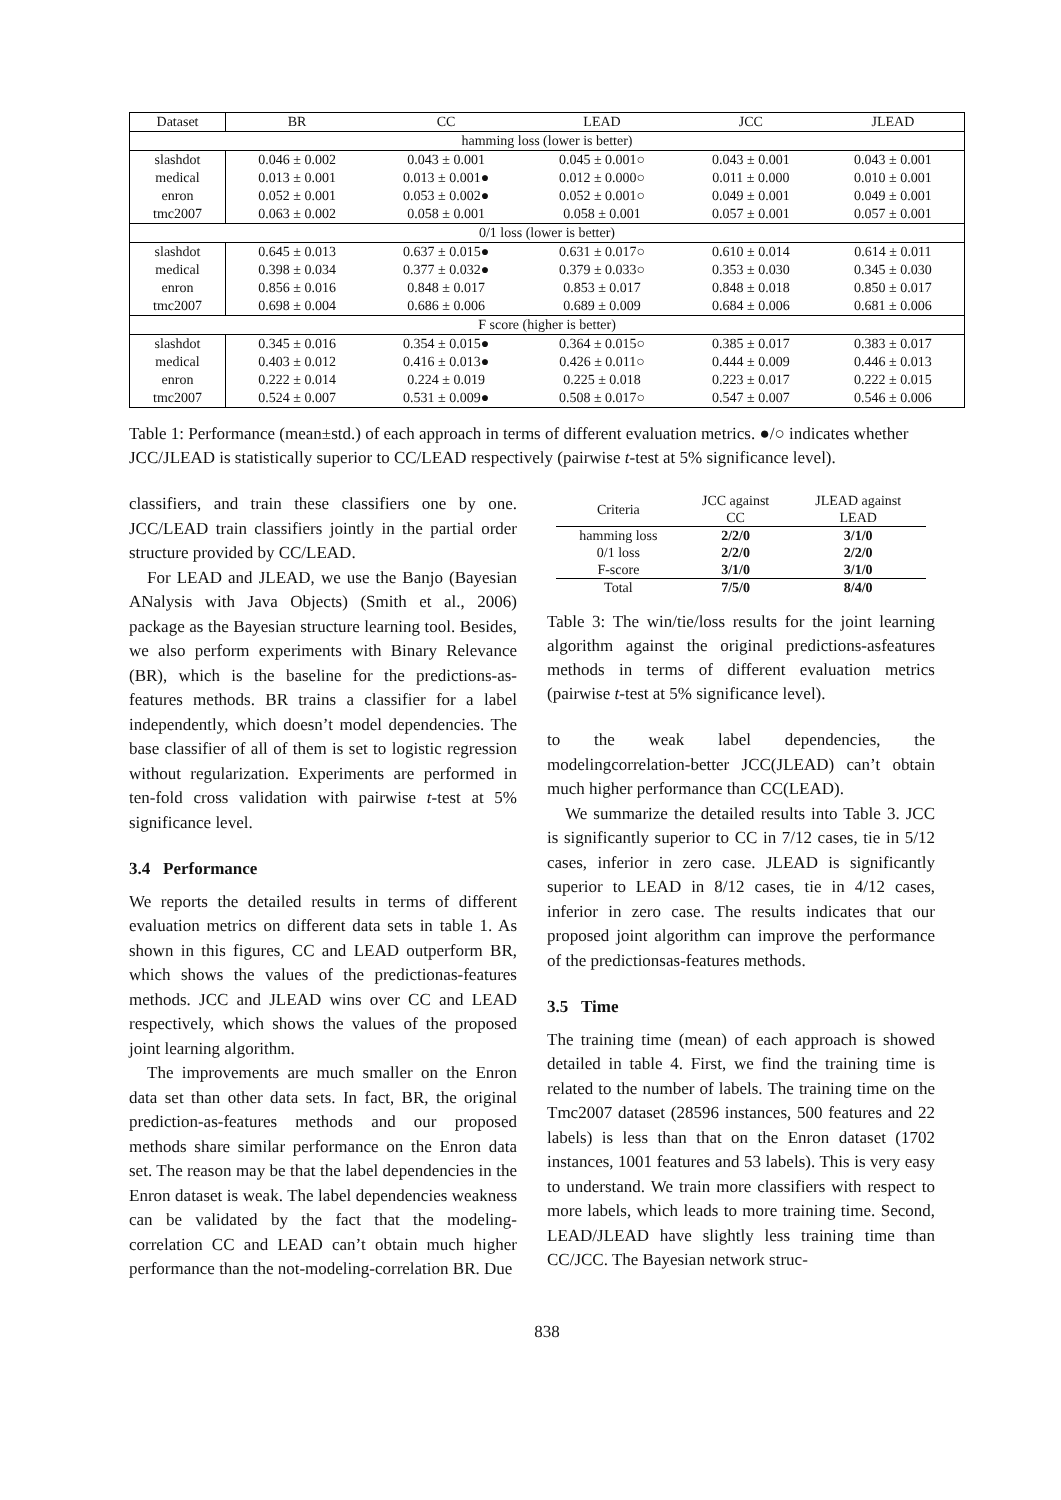| Dataset | BR | CC | LEAD | JCC | JLEAD |
| --- | --- | --- | --- | --- | --- |
| hamming loss (lower is better) | | | | | |
| slashdot | 0.046 ± 0.002 | 0.043 ± 0.001 | 0.045 ± 0.001○ | 0.043 ± 0.001 | 0.043 ± 0.001 |
| medical | 0.013 ± 0.001 | 0.013 ± 0.001● | 0.012 ± 0.000○ | 0.011 ± 0.000 | 0.010 ± 0.001 |
| enron | 0.052 ± 0.001 | 0.053 ± 0.002● | 0.052 ± 0.001○ | 0.049 ± 0.001 | 0.049 ± 0.001 |
| tmc2007 | 0.063 ± 0.002 | 0.058 ± 0.001 | 0.058 ± 0.001 | 0.057 ± 0.001 | 0.057 ± 0.001 |
| 0/1 loss (lower is better) | | | | | |
| slashdot | 0.645 ± 0.013 | 0.637 ± 0.015● | 0.631 ± 0.017○ | 0.610 ± 0.014 | 0.614 ± 0.011 |
| medical | 0.398 ± 0.034 | 0.377 ± 0.032● | 0.379 ± 0.033○ | 0.353 ± 0.030 | 0.345 ± 0.030 |
| enron | 0.856 ± 0.016 | 0.848 ± 0.017 | 0.853 ± 0.017 | 0.848 ± 0.018 | 0.850 ± 0.017 |
| tmc2007 | 0.698 ± 0.004 | 0.686 ± 0.006 | 0.689 ± 0.009 | 0.684 ± 0.006 | 0.681 ± 0.006 |
| F score (higher is better) | | | | | |
| slashdot | 0.345 ± 0.016 | 0.354 ± 0.015● | 0.364 ± 0.015○ | 0.385 ± 0.017 | 0.383 ± 0.017 |
| medical | 0.403 ± 0.012 | 0.416 ± 0.013● | 0.426 ± 0.011○ | 0.444 ± 0.009 | 0.446 ± 0.013 |
| enron | 0.222 ± 0.014 | 0.224 ± 0.019 | 0.225 ± 0.018 | 0.223 ± 0.017 | 0.222 ± 0.015 |
| tmc2007 | 0.524 ± 0.007 | 0.531 ± 0.009● | 0.508 ± 0.017○ | 0.547 ± 0.007 | 0.546 ± 0.006 |
Table 1: Performance (mean±std.) of each approach in terms of different evaluation metrics. ●/○ indicates whether JCC/JLEAD is statistically superior to CC/LEAD respectively (pairwise t-test at 5% significance level).
classifiers, and train these classifiers one by one. JCC/LEAD train classifiers jointly in the partial order structure provided by CC/LEAD.
For LEAD and JLEAD, we use the Banjo (Bayesian ANalysis with Java Objects) (Smith et al., 2006) package as the Bayesian structure learning tool. Besides, we also perform experiments with Binary Relevance (BR), which is the baseline for the predictions-as-features methods. BR trains a classifier for a label independently, which doesn’t model dependencies. The base classifier of all of them is set to logistic regression without regularization. Experiments are performed in ten-fold cross validation with pairwise t-test at 5% significance level.
3.4 Performance
We reports the detailed results in terms of different evaluation metrics on different data sets in table 1. As shown in this figures, CC and LEAD outperform BR, which shows the values of the predictionas-features methods. JCC and JLEAD wins over CC and LEAD respectively, which shows the values of the proposed joint learning algorithm.
The improvements are much smaller on the Enron data set than other data sets. In fact, BR, the original prediction-as-features methods and our proposed methods share similar performance on the Enron data set. The reason may be that the label dependencies in the Enron dataset is weak. The label dependencies weakness can be validated by the fact that the modeling-correlation CC and LEAD can’t obtain much higher performance than the not-modeling-correlation BR. Due
| Criteria | JCC against CC | JLEAD against LEAD |
| hamming loss | 2/2/0 | 3/1/0 |
| 0/1 loss | 2/2/0 | 2/2/0 |
| F-score | 3/1/0 | 3/1/0 |
| Total | 7/5/0 | 8/4/0 |
Table 3: The win/tie/loss results for the joint learning algorithm against the original predictions-asfeatures methods in terms of different evaluation metrics (pairwise t-test at 5% significance level).
to the weak label dependencies, the modelingcorrelation-better JCC(JLEAD) can’t obtain much higher performance than CC(LEAD).
We summarize the detailed results into Table 3. JCC is significantly superior to CC in 7/12 cases, tie in 5/12 cases, inferior in zero case. JLEAD is significantly superior to LEAD in 8/12 cases, tie in 4/12 cases, inferior in zero case. The results indicates that our proposed joint algorithm can improve the performance of the predictionsas-features methods.
3.5 Time
The training time (mean) of each approach is showed detailed in table 4. First, we find the training time is related to the number of labels. The training time on the Tmc2007 dataset (28596 instances, 500 features and 22 labels) is less than that on the Enron dataset (1702 instances, 1001 features and 53 labels). This is very easy to understand. We train more classifiers with respect to more labels, which leads to more training time. Second, LEAD/JLEAD have slightly less training time than CC/JCC. The Bayesian network struc-
838